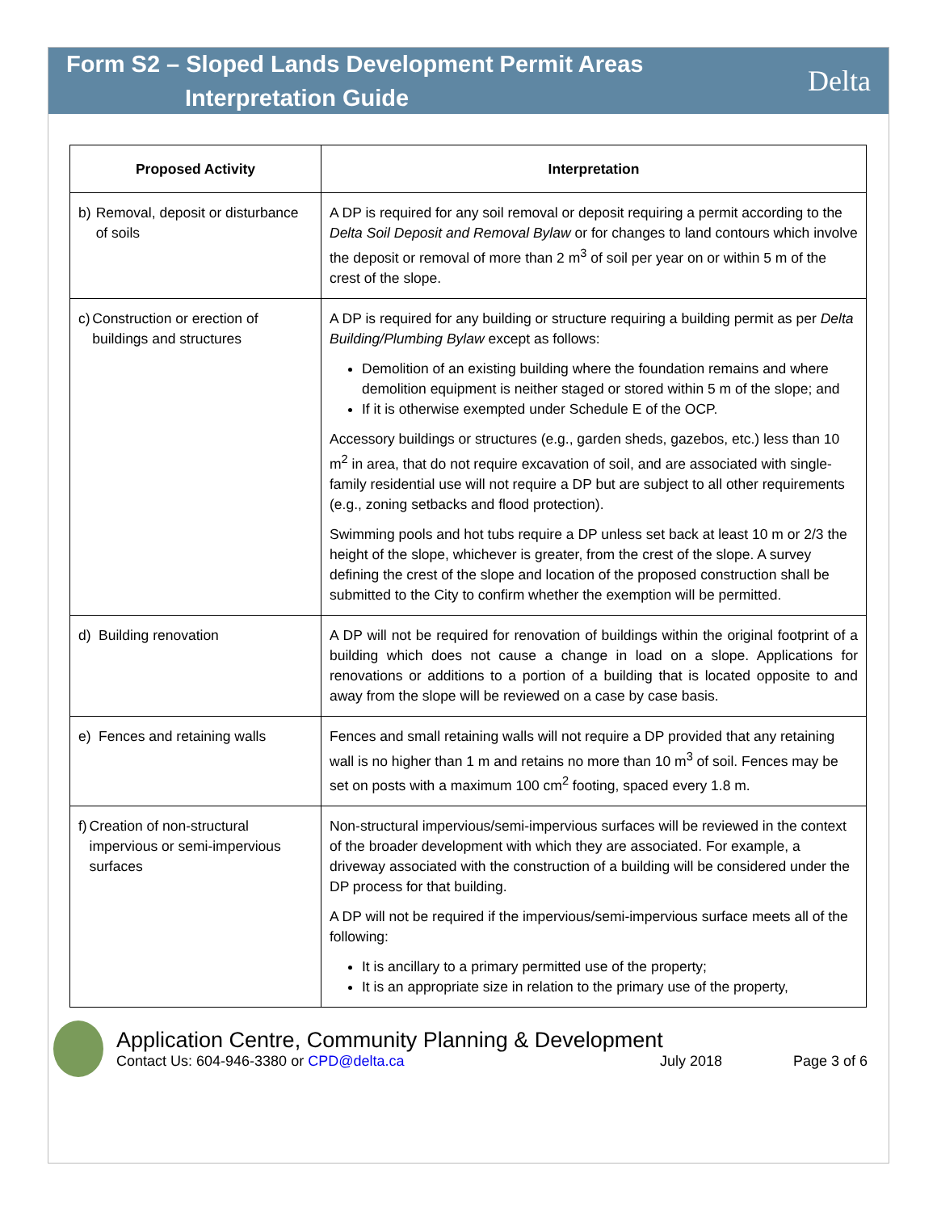Form S2 – Sloped Lands Development Permit Areas
Interpretation Guide
Delta
| Proposed Activity | Interpretation |
| --- | --- |
| b) Removal, deposit or disturbance of soils | A DP is required for any soil removal or deposit requiring a permit according to the Delta Soil Deposit and Removal Bylaw or for changes to land contours which involve the deposit or removal of more than 2 m<sup>3</sup> of soil per year on or within 5 m of the crest of the slope. |
| c) Construction or erection of buildings and structures | A DP is required for any building or structure requiring a building permit as per Delta Building/Plumbing Bylaw except as follows: Demolition of an existing building where the foundation remains and where demolition equipment is neither staged or stored within 5 m of the slope; and If it is otherwise exempted under Schedule E of the OCP. Accessory buildings or structures (e.g., garden sheds, gazebos, etc.) less than 10 m<sup>2</sup> in area, that do not require excavation of soil, and are associated with single-family residential use will not require a DP but are subject to all other requirements (e.g., zoning setbacks and flood protection). Swimming pools and hot tubs require a DP unless set back at least 10 m or 2/3 the height of the slope, whichever is greater, from the crest of the slope. A survey defining the crest of the slope and location of the proposed construction shall be submitted to the City to confirm whether the exemption will be permitted. |
| d) Building renovation | A DP will not be required for renovation of buildings within the original footprint of a building which does not cause a change in load on a slope. Applications for renovations or additions to a portion of a building that is located opposite to and away from the slope will be reviewed on a case by case basis. |
| e) Fences and retaining walls | Fences and small retaining walls will not require a DP provided that any retaining wall is no higher than 1 m and retains no more than 10 m<sup>3</sup> of soil. Fences may be set on posts with a maximum 100 cm<sup>2</sup> footing, spaced every 1.8 m. |
| f) Creation of non-structural impervious or semi-impervious surfaces | Non-structural impervious/semi-impervious surfaces will be reviewed in the context of the broader development with which they are associated. For example, a driveway associated with the construction of a building will be considered under the DP process for that building. A DP will not be required if the impervious/semi-impervious surface meets all of the following: It is ancillary to a primary permitted use of the property; It is an appropriate size in relation to the primary use of the property, |
Application Centre, Community Planning & Development
Contact Us: 604-946-3380 or CPD@delta.ca July 2018 Page 3 of 6